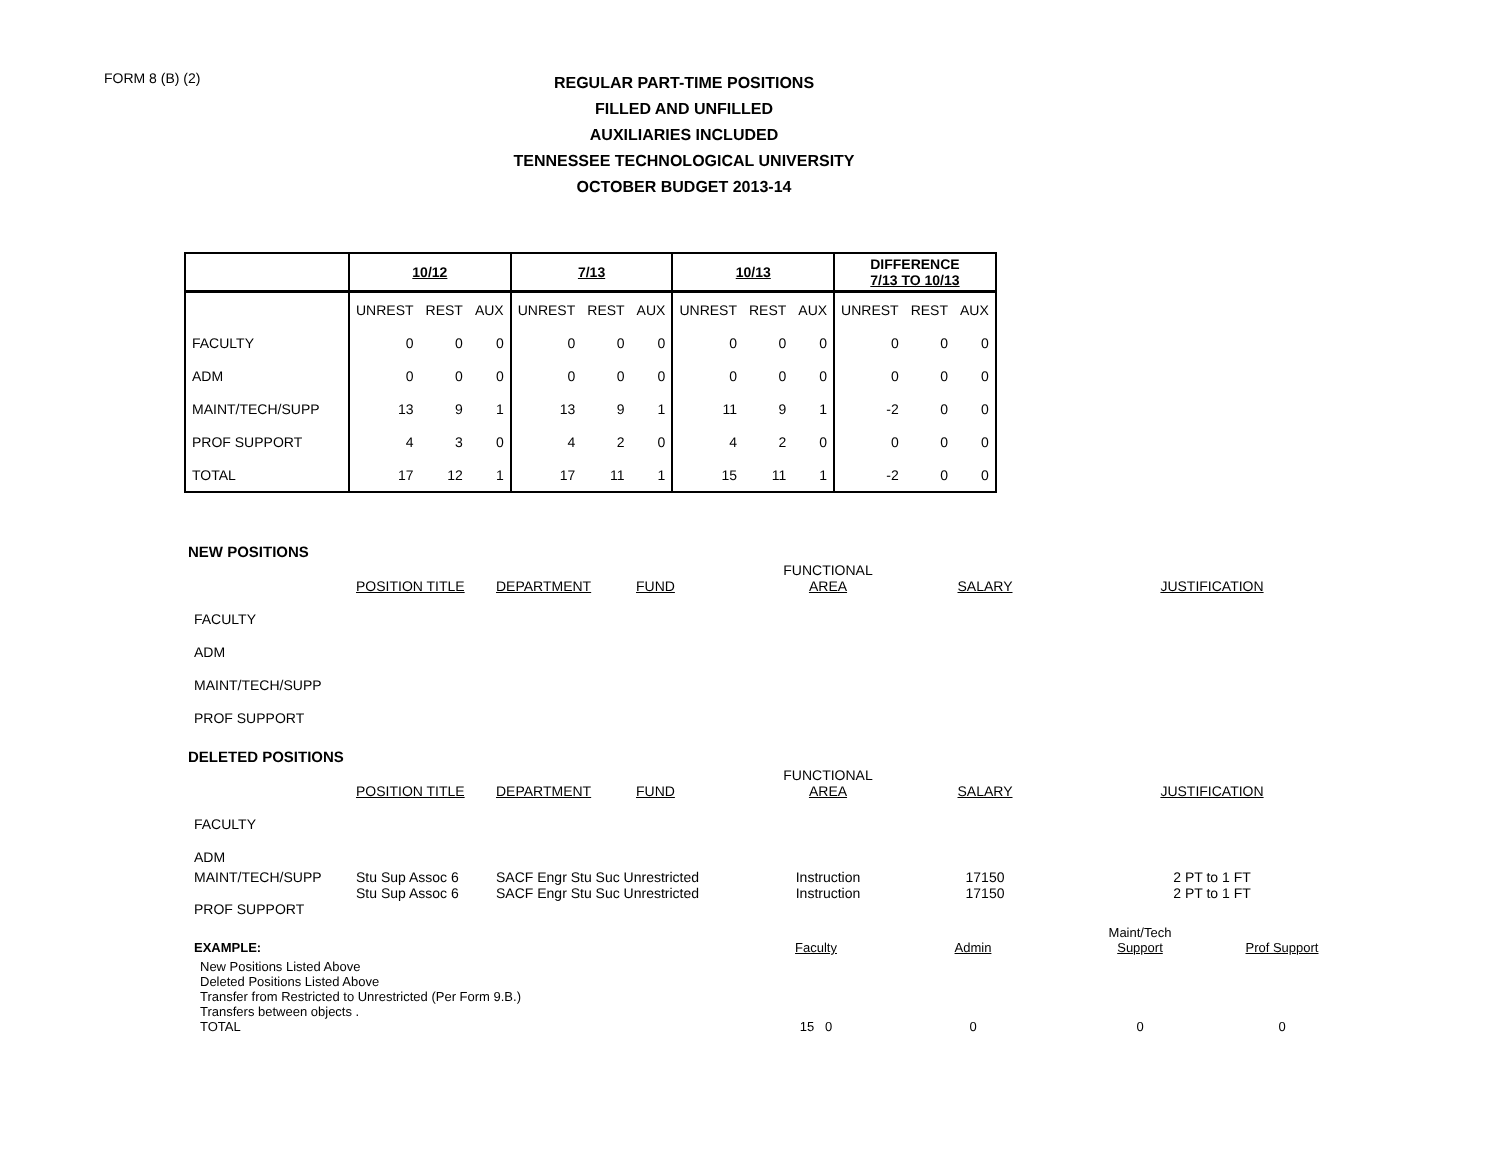FORM 8 (B) (2)
REGULAR PART-TIME POSITIONS
FILLED AND UNFILLED
AUXILIARIES INCLUDED
TENNESSEE TECHNOLOGICAL UNIVERSITY
OCTOBER BUDGET 2013-14
| | 10/12 | | | 7/13 | | | 10/13 | | | DIFFERENCE 7/13 TO 10/13 | | |
| --- | --- | --- | --- | --- | --- | --- | --- | --- | --- | --- | --- | --- |
| | UNREST | REST | AUX | UNREST | REST | AUX | UNREST | REST | AUX | UNREST | REST | AUX |
| FACULTY | 0 | 0 | 0 | 0 | 0 | 0 | 0 | 0 | 0 | 0 | 0 | 0 |
| ADM | 0 | 0 | 0 | 0 | 0 | 0 | 0 | 0 | 0 | 0 | 0 | 0 |
| MAINT/TECH/SUPP | 13 | 9 | 1 | 13 | 9 | 1 | 11 | 9 | 1 | -2 | 0 | 0 |
| PROF SUPPORT | 4 | 3 | 0 | 4 | 2 | 0 | 4 | 2 | 0 | 0 | 0 | 0 |
| TOTAL | 17 | 12 | 1 | 17 | 11 | 1 | 15 | 11 | 1 | -2 | 0 | 0 |
NEW POSITIONS
| | POSITION TITLE | DEPARTMENT | FUND | FUNCTIONAL AREA | SALARY | JUSTIFICATION |
| FACULTY | | | | | | |
| ADM | | | | | | |
| MAINT/TECH/SUPP | | | | | | |
| PROF SUPPORT | | | | | | |
DELETED POSITIONS
| | POSITION TITLE | DEPARTMENT | FUND | FUNCTIONAL AREA | SALARY | JUSTIFICATION |
| FACULTY | | | | | | |
| ADM | | | | | | |
| MAINT/TECH/SUPP PROF SUPPORT | Stu Sup Assoc 6 Stu Sup Assoc 6 | SACF Engr Stu Suc Unrestricted SACF Engr Stu Suc Unrestricted | | Instruction Instruction | 17150 17150 | 2 PT to 1 FT 2 PT to 1 FT |
| EXAMPLE: | Faculty | Admin | Maint/Tech Support | Prof Support |
| New Positions Listed Above Deleted Positions Listed Above Transfer from Restricted to Unrestricted (Per Form 9.B.) Transfers between objects . TOTAL | 15 0 | 0 | 0 | 0 |